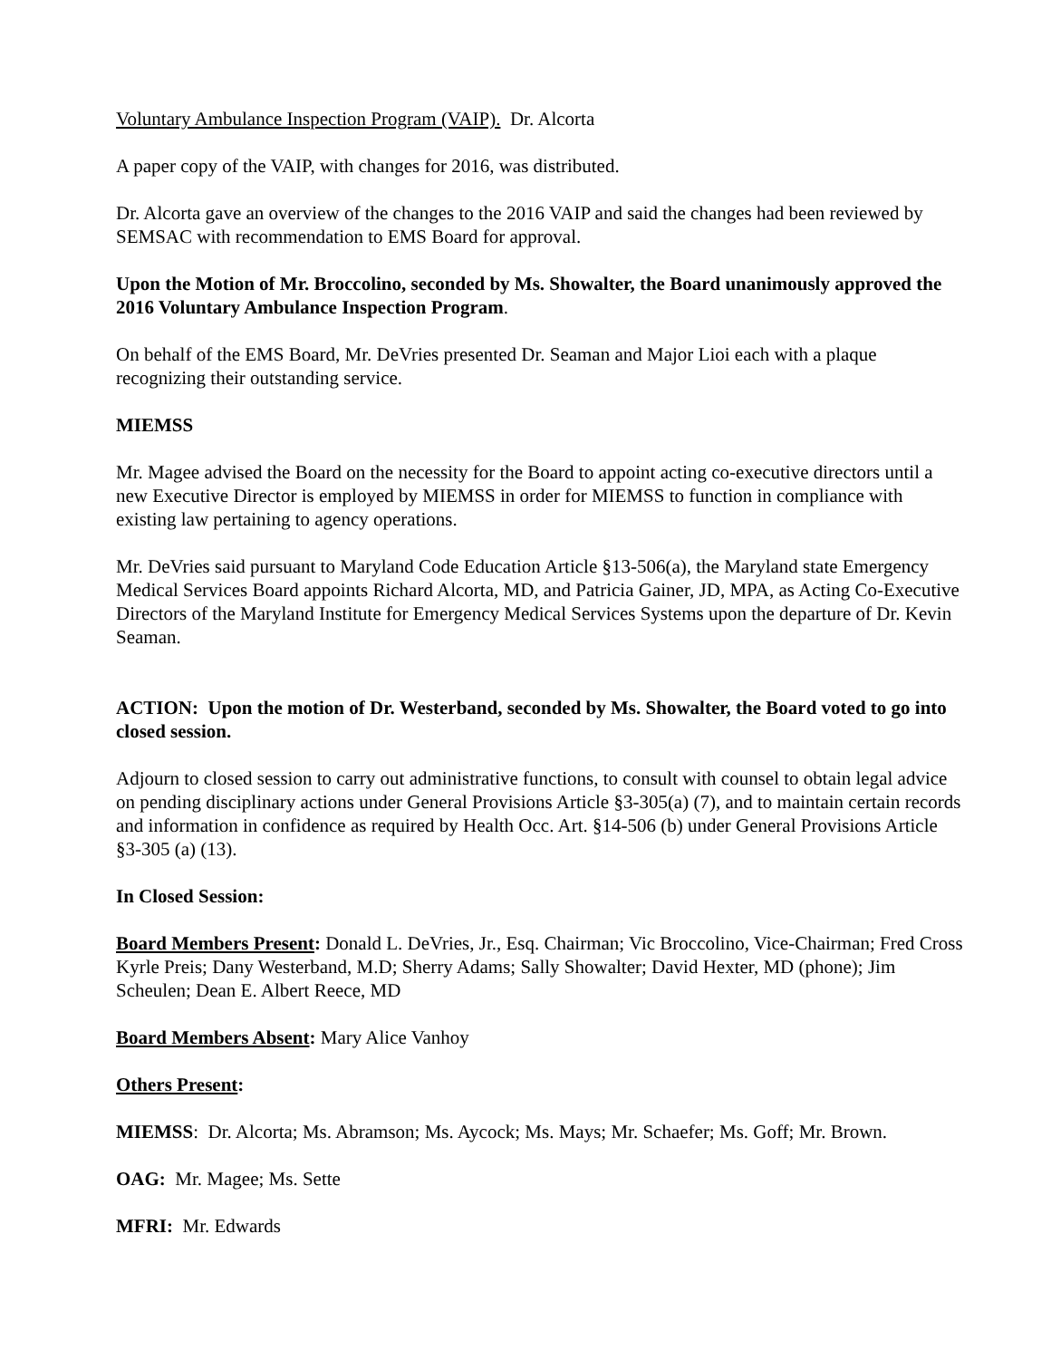Voluntary Ambulance Inspection Program (VAIP). Dr. Alcorta
A paper copy of the VAIP, with changes for 2016, was distributed.
Dr. Alcorta gave an overview of the changes to the 2016 VAIP and said the changes had been reviewed by SEMSAC with recommendation to EMS Board for approval.
Upon the Motion of Mr. Broccolino, seconded by Ms. Showalter, the Board unanimously approved the 2016 Voluntary Ambulance Inspection Program.
On behalf of the EMS Board, Mr. DeVries presented Dr. Seaman and Major Lioi each with a plaque recognizing their outstanding service.
MIEMSS
Mr. Magee advised the Board on the necessity for the Board to appoint acting co-executive directors until a new Executive Director is employed by MIEMSS in order for MIEMSS to function in compliance with existing law pertaining to agency operations.
Mr. DeVries said pursuant to Maryland Code Education Article §13-506(a), the Maryland state Emergency Medical Services Board appoints Richard Alcorta, MD, and Patricia Gainer, JD, MPA, as Acting Co-Executive Directors of the Maryland Institute for Emergency Medical Services Systems upon the departure of Dr. Kevin Seaman.
ACTION: Upon the motion of Dr. Westerband, seconded by Ms. Showalter, the Board voted to go into closed session.
Adjourn to closed session to carry out administrative functions, to consult with counsel to obtain legal advice on pending disciplinary actions under General Provisions Article §3-305(a) (7), and to maintain certain records and information in confidence as required by Health Occ. Art. §14-506 (b) under General Provisions Article §3-305 (a) (13).
In Closed Session:
Board Members Present: Donald L. DeVries, Jr., Esq. Chairman; Vic Broccolino, Vice-Chairman; Fred Cross Kyrle Preis; Dany Westerband, M.D; Sherry Adams; Sally Showalter; David Hexter, MD (phone); Jim Scheulen; Dean E. Albert Reece, MD
Board Members Absent: Mary Alice Vanhoy
Others Present:
MIEMSS: Dr. Alcorta; Ms. Abramson; Ms. Aycock; Ms. Mays; Mr. Schaefer; Ms. Goff; Mr. Brown.
OAG: Mr. Magee; Ms. Sette
MFRI: Mr. Edwards